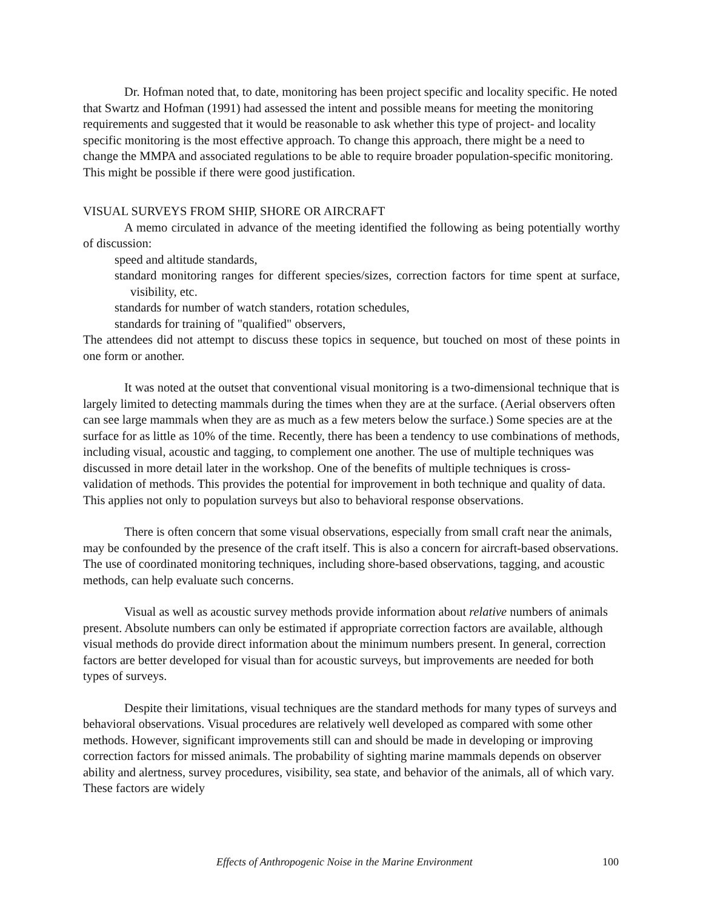Dr. Hofman noted that, to date, monitoring has been project specific and locality specific. He noted that Swartz and Hofman (1991) had assessed the intent and possible means for meeting the monitoring requirements and suggested that it would be reasonable to ask whether this type of project- and locality specific monitoring is the most effective approach. To change this approach, there might be a need to change the MMPA and associated regulations to be able to require broader population-specific monitoring. This might be possible if there were good justification.
VISUAL SURVEYS FROM SHIP, SHORE OR AIRCRAFT
A memo circulated in advance of the meeting identified the following as being potentially worthy of discussion:
speed and altitude standards,
standard monitoring ranges for different species/sizes, correction factors for time spent at surface, visibility, etc.
standards for number of watch standers, rotation schedules,
standards for training of "qualified" observers,
The attendees did not attempt to discuss these topics in sequence, but touched on most of these points in one form or another.
It was noted at the outset that conventional visual monitoring is a two-dimensional technique that is largely limited to detecting mammals during the times when they are at the surface. (Aerial observers often can see large mammals when they are as much as a few meters below the surface.) Some species are at the surface for as little as 10% of the time. Recently, there has been a tendency to use combinations of methods, including visual, acoustic and tagging, to complement one another. The use of multiple techniques was discussed in more detail later in the workshop. One of the benefits of multiple techniques is cross-validation of methods. This provides the potential for improvement in both technique and quality of data. This applies not only to population surveys but also to behavioral response observations.
There is often concern that some visual observations, especially from small craft near the animals, may be confounded by the presence of the craft itself. This is also a concern for aircraft-based observations. The use of coordinated monitoring techniques, including shore-based observations, tagging, and acoustic methods, can help evaluate such concerns.
Visual as well as acoustic survey methods provide information about relative numbers of animals present. Absolute numbers can only be estimated if appropriate correction factors are available, although visual methods do provide direct information about the minimum numbers present. In general, correction factors are better developed for visual than for acoustic surveys, but improvements are needed for both types of surveys.
Despite their limitations, visual techniques are the standard methods for many types of surveys and behavioral observations. Visual procedures are relatively well developed as compared with some other methods. However, significant improvements still can and should be made in developing or improving correction factors for missed animals. The probability of sighting marine mammals depends on observer ability and alertness, survey procedures, visibility, sea state, and behavior of the animals, all of which vary. These factors are widely
Effects of Anthropogenic Noise in the Marine Environment 100